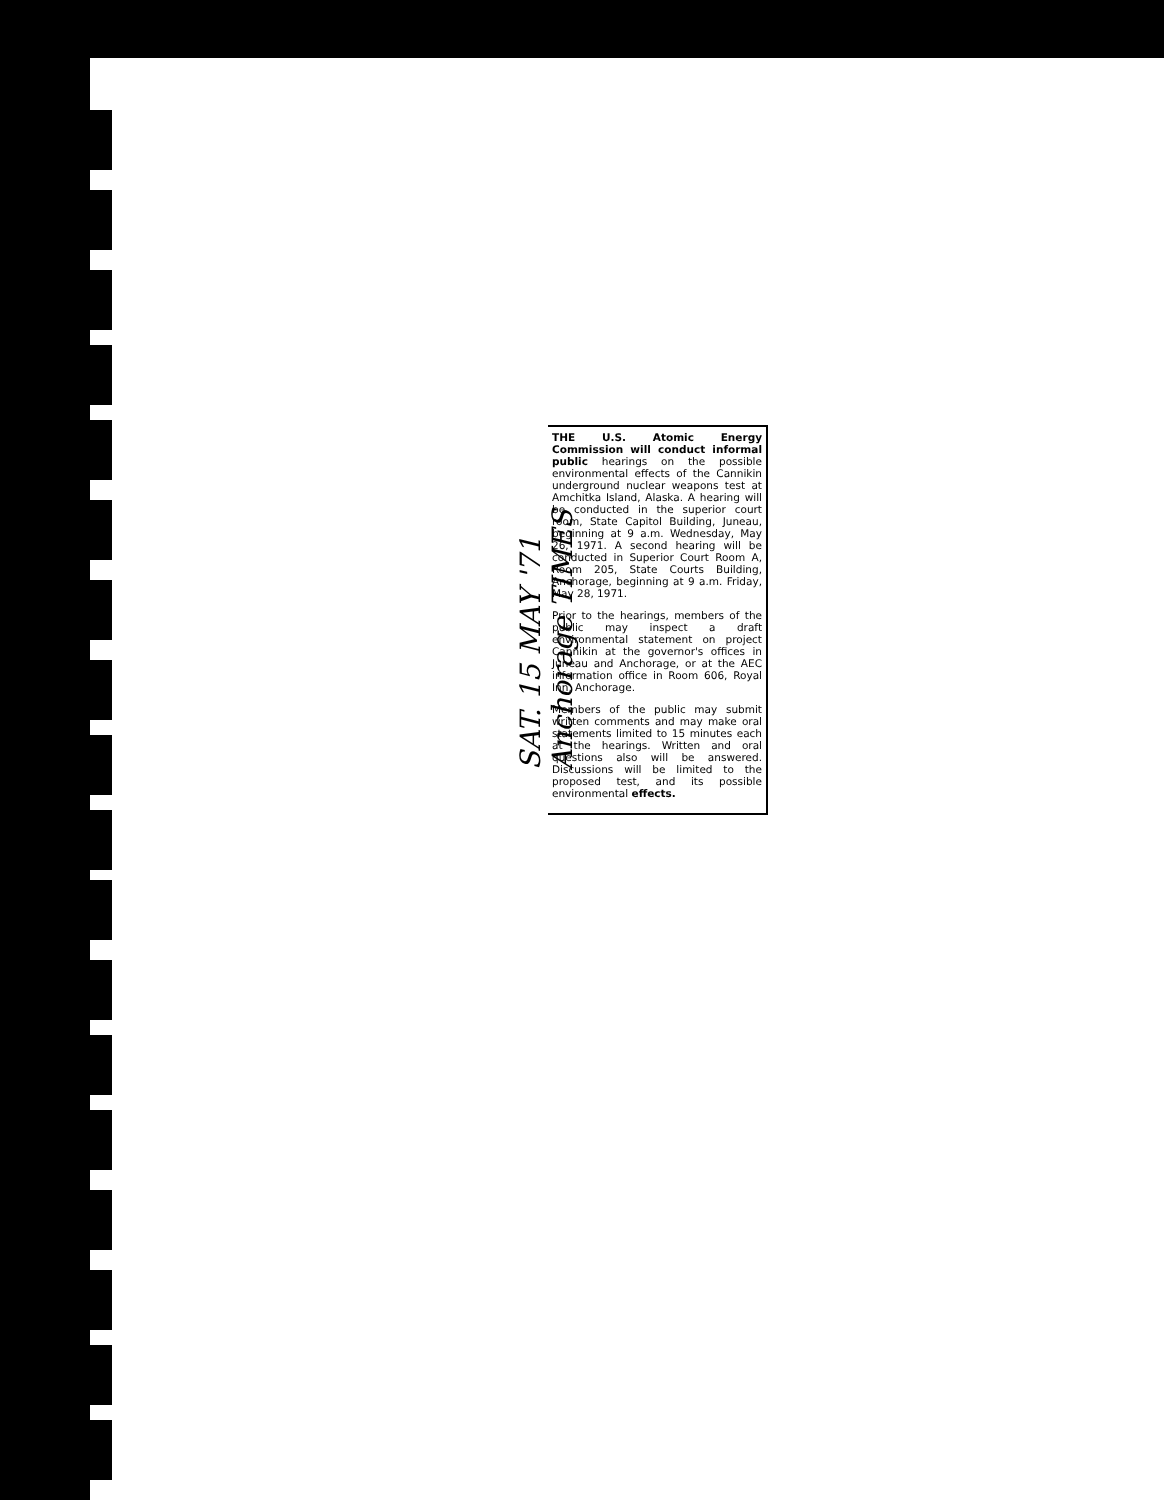SAT. 15 MAY '71
Anchorage TIMES
THE U.S. Atomic Energy Commission will conduct informal public hearings on the possible environmental effects of the Cannikin underground nuclear weapons test at Amchitka Island, Alaska. A hearing will be conducted in the superior court room, State Capitol Building, Juneau, beginning at 9 a.m. Wednesday, May 26, 1971. A second hearing will be conducted in Superior Court Room A, Room 205, State Courts Building, Anchorage, beginning at 9 a.m. Friday, May 28, 1971.
Prior to the hearings, members of the public may inspect a draft environmental statement on project Cannikin at the governor's offices in Juneau and Anchorage, or at the AEC information office in Room 606, Royal Inn, Anchorage.
Members of the public may submit written comments and may make oral statements limited to 15 minutes each at the hearings. Written and oral questions also will be answered. Discussions will be limited to the proposed test, and its possible environmental effects.